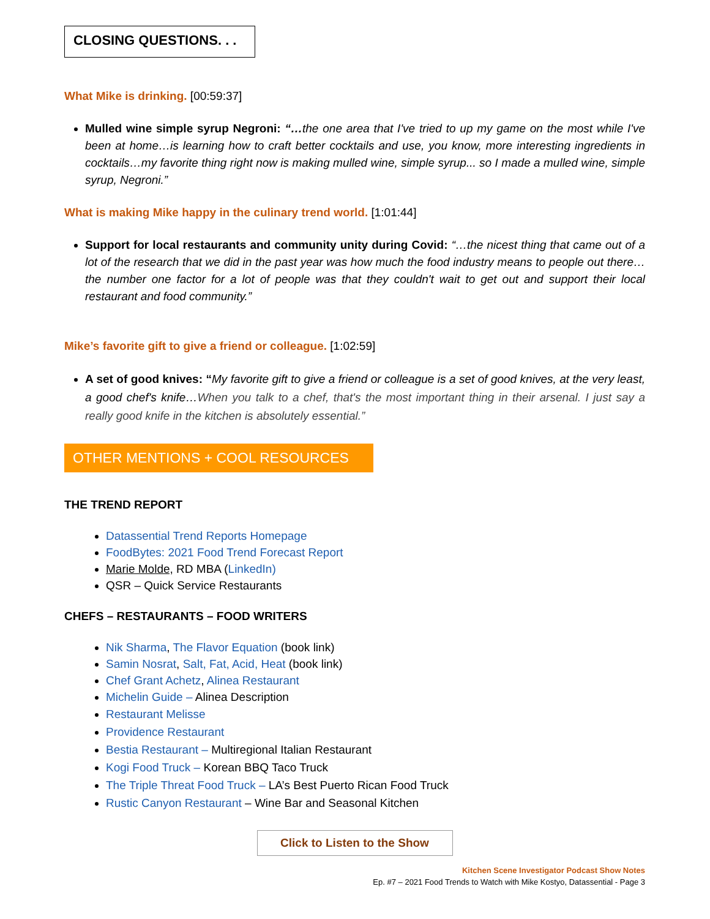CLOSING QUESTIONS. . .
What Mike is drinking. [00:59:37]
Mulled wine simple syrup Negroni: “…the one area that I've tried to up my game on the most while I've been at home…is learning how to craft better cocktails and use, you know, more interesting ingredients in cocktails…my favorite thing right now is making mulled wine, simple syrup... so I made a mulled wine, simple syrup, Negroni.”
What is making Mike happy in the culinary trend world. [1:01:44]
Support for local restaurants and community unity during Covid: “…the nicest thing that came out of a lot of the research that we did in the past year was how much the food industry means to people out there… the number one factor for a lot of people was that they couldn't wait to get out and support their local restaurant and food community.”
Mike’s favorite gift to give a friend or colleague. [1:02:59]
A set of good knives: “My favorite gift to give a friend or colleague is a set of good knives, at the very least, a good chef's knife…When you talk to a chef, that's the most important thing in their arsenal. I just say a really good knife in the kitchen is absolutely essential.”
OTHER MENTIONS + COOL RESOURCES
THE TREND REPORT
Datassential Trend Reports Homepage
FoodBytes: 2021 Food Trend Forecast Report
Marie Molde, RD MBA (LinkedIn)
QSR – Quick Service Restaurants
CHEFS – RESTAURANTS – FOOD WRITERS
Nik Sharma, The Flavor Equation (book link)
Samin Nosrat, Salt, Fat, Acid, Heat (book link)
Chef Grant Achetz, Alinea Restaurant
Michelin Guide – Alinea Description
Restaurant Melisse
Providence Restaurant
Bestia Restaurant – Multiregional Italian Restaurant
Kogi Food Truck – Korean BBQ Taco Truck
The Triple Threat Food Truck – LA’s Best Puerto Rican Food Truck
Rustic Canyon Restaurant – Wine Bar and Seasonal Kitchen
Click to Listen to the Show
Kitchen Scene Investigator Podcast Show Notes
Ep. #7 – 2021 Food Trends to Watch with Mike Kostyo, Datassential - Page 3